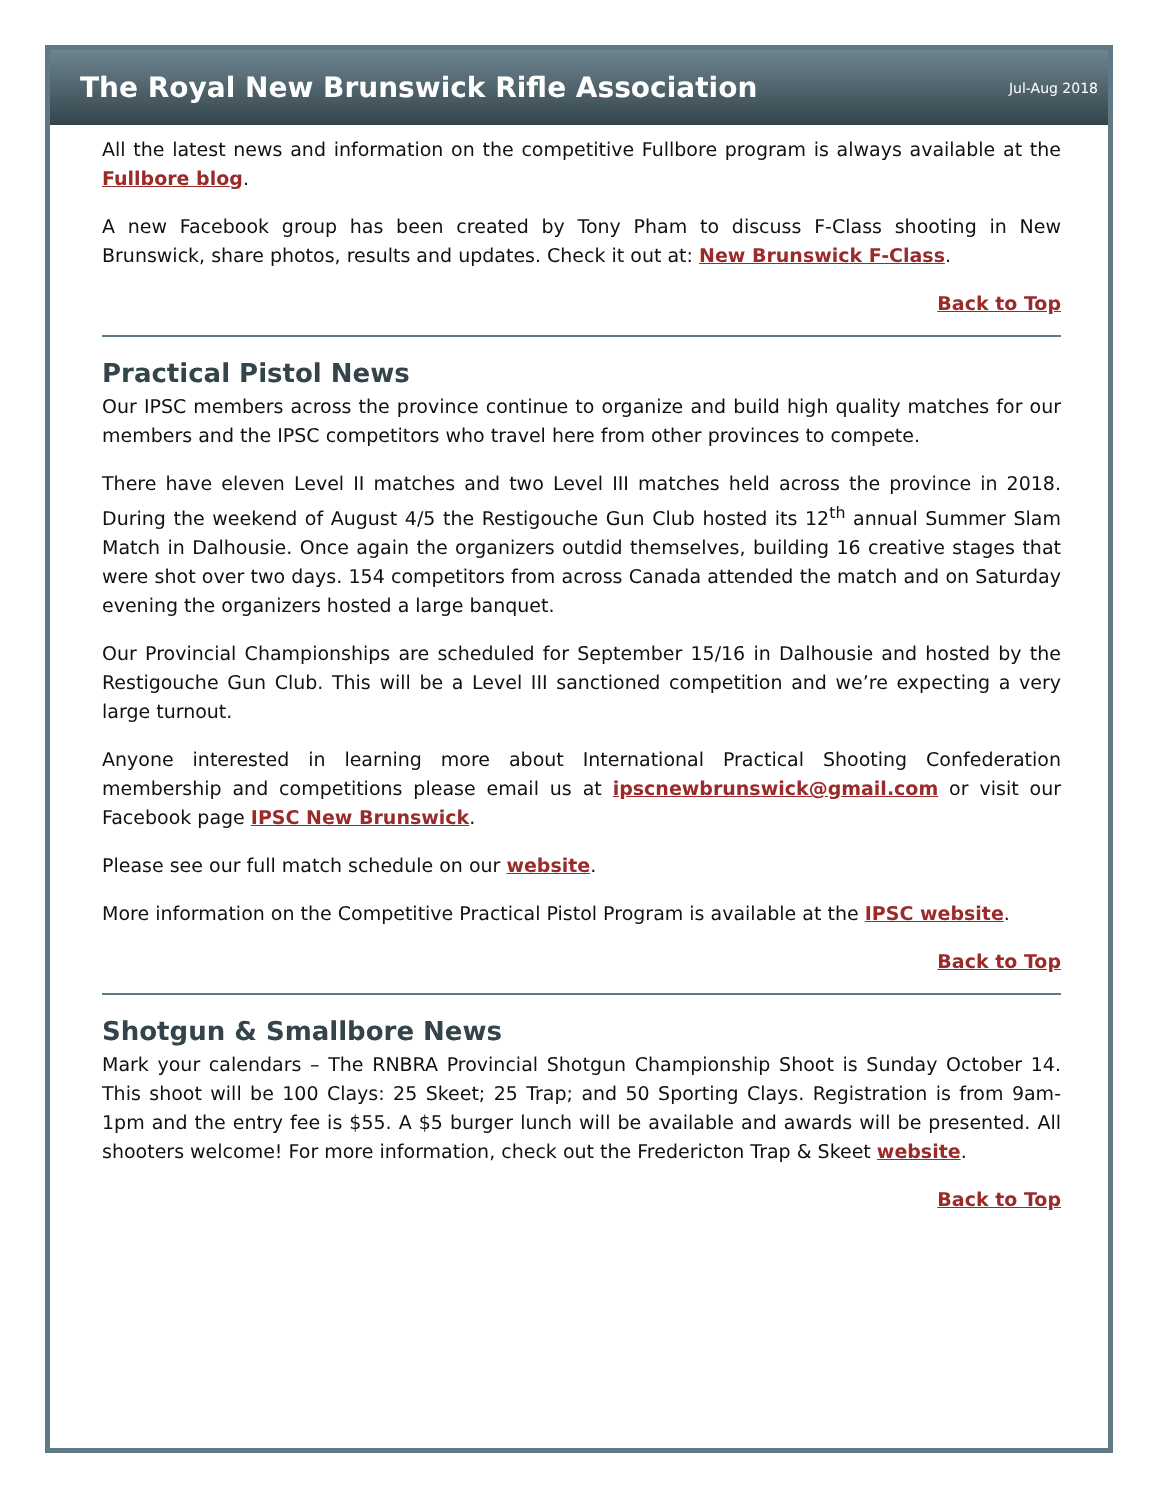The Royal New Brunswick Rifle Association
Jul-Aug 2018
All the latest news and information on the competitive Fullbore program is always available at the Fullbore blog.
A new Facebook group has been created by Tony Pham to discuss F-Class shooting in New Brunswick, share photos, results and updates. Check it out at: New Brunswick F-Class.
Back to Top
Practical Pistol News
Our IPSC members across the province continue to organize and build high quality matches for our members and the IPSC competitors who travel here from other provinces to compete.
There have eleven Level II matches and two Level III matches held across the province in 2018. During the weekend of August 4/5 the Restigouche Gun Club hosted its 12<sup>th</sup> annual Summer Slam Match in Dalhousie. Once again the organizers outdid themselves, building 16 creative stages that were shot over two days. 154 competitors from across Canada attended the match and on Saturday evening the organizers hosted a large banquet.
Our Provincial Championships are scheduled for September 15/16 in Dalhousie and hosted by the Restigouche Gun Club. This will be a Level III sanctioned competition and we’re expecting a very large turnout.
Anyone interested in learning more about International Practical Shooting Confederation membership and competitions please email us at ipscnewbrunswick@gmail.com or visit our Facebook page IPSC New Brunswick.
Please see our full match schedule on our website.
More information on the Competitive Practical Pistol Program is available at the IPSC website.
Back to Top
Shotgun & Smallbore News
Mark your calendars – The RNBRA Provincial Shotgun Championship Shoot is Sunday October 14. This shoot will be 100 Clays: 25 Skeet; 25 Trap; and 50 Sporting Clays. Registration is from 9am-1pm and the entry fee is $55. A $5 burger lunch will be available and awards will be presented. All shooters welcome! For more information, check out the Fredericton Trap & Skeet website.
Back to Top